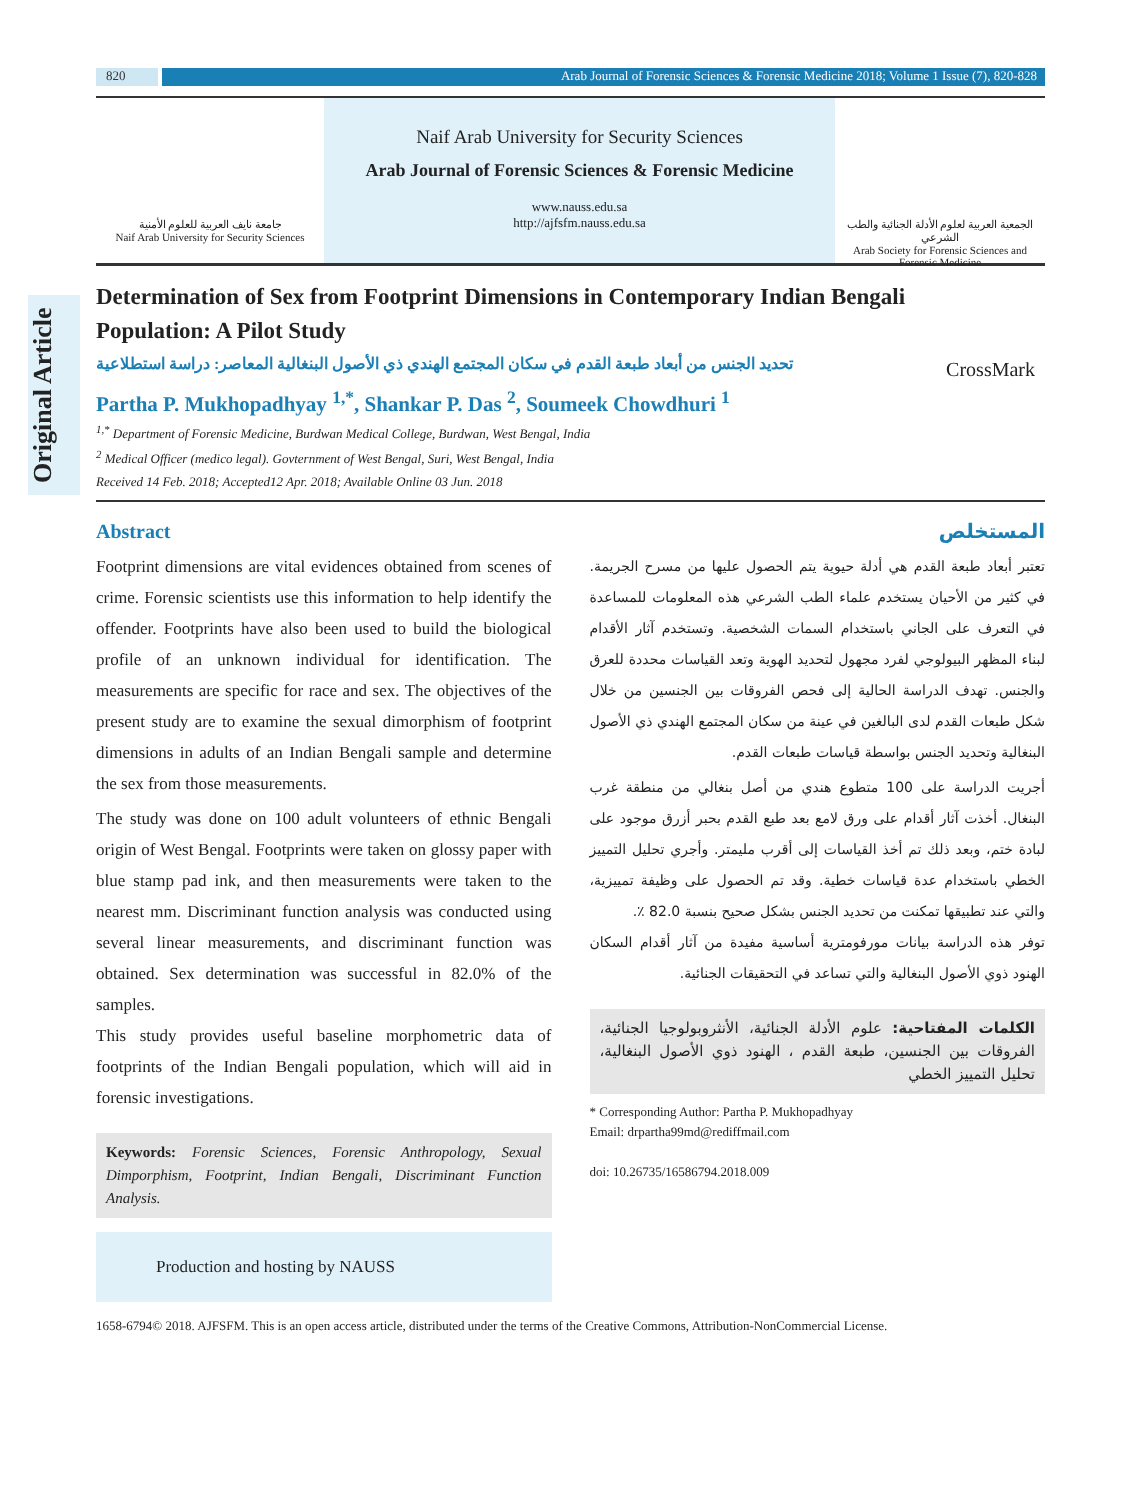Original Article
820 Arab Journal of Forensic Sciences & Forensic Medicine 2018; Volume 1 Issue (7), 820-828
جامعة نايف العربية للعلوم الأمنية
Naif Arab University for Security Sciences
Naif Arab University for Security Sciences
Arab Journal of Forensic Sciences & Forensic Medicine
www.nauss.edu.sa
http://ajfsfm.nauss.edu.sa
الجمعية العربية لعلوم الأدلة الجنائية والطب الشرعي
Arab Society for Forensic Sciences and Forensic Medicine
Determination of Sex from Footprint Dimensions in Contemporary Indian Bengali Population: A Pilot Study
CrossMark
تحديد الجنس من أبعاد طبعة القدم في سكان المجتمع الهندي ذي الأصول البنغالية المعاصر: دراسة استطلاعية
Partha P. Mukhopadhyay <sup>1,*</sup>, Shankar P. Das <sup>2</sup>, Soumeek Chowdhuri <sup>1</sup>
<sup>1,*</sup> Department of Forensic Medicine, Burdwan Medical College, Burdwan, West Bengal, India
<sup>2</sup> Medical Officer (medico legal). Govternment of West Bengal, Suri, West Bengal, India
Received 14 Feb. 2018; Accepted12 Apr. 2018; Available Online 03 Jun. 2018
Abstract
Footprint dimensions are vital evidences obtained from scenes of crime. Forensic scientists use this information to help identify the offender. Footprints have also been used to build the biological profile of an unknown individual for identification. The measurements are specific for race and sex. The objectives of the present study are to examine the sexual dimorphism of footprint dimensions in adults of an Indian Bengali sample and determine the sex from those measurements.
The study was done on 100 adult volunteers of ethnic Bengali origin of West Bengal. Footprints were taken on glossy paper with blue stamp pad ink, and then measurements were taken to the nearest mm. Discriminant function analysis was conducted using several linear measurements, and discriminant function was obtained. Sex determination was successful in 82.0% of the samples.
This study provides useful baseline morphometric data of footprints of the Indian Bengali population, which will aid in forensic investigations.
Keywords: Forensic Sciences, Forensic Anthropology, Sexual Dimporphism, Footprint, Indian Bengali, Discriminant Function Analysis.
Production and hosting by NAUSS
المستخلص
تعتبر أبعاد طبعة القدم هي أدلة حيوية يتم الحصول عليها من مسرح الجريمة. في كثير من الأحيان يستخدم علماء الطب الشرعي هذه المعلومات للمساعدة في التعرف على الجاني باستخدام السمات الشخصية. وتستخدم آثار الأقدام لبناء المظهر البيولوجي لفرد مجهول لتحديد الهوية وتعد القياسات محددة للعرق والجنس. تهدف الدراسة الحالية إلى فحص الفروقات بين الجنسين من خلال شكل طبعات القدم لدى البالغين في عينة من سكان المجتمع الهندي ذي الأصول البنغالية وتحديد الجنس بواسطة قياسات طبعات القدم.
أجريت الدراسة على 100 متطوع هندي من أصل بنغالي من منطقة غرب البنغال. أخذت آثار أقدام على ورق لامع بعد طبع القدم بحبر أزرق موجود على لبادة ختم، وبعد ذلك تم أخذ القياسات إلى أقرب مليمتر. وأجري تحليل التمييز الخطي باستخدام عدة قياسات خطية. وقد تم الحصول على وظيفة تمييزية، والتي عند تطبيقها تمكنت من تحديد الجنس بشكل صحيح بنسبة 82.0 ٪.
توفر هذه الدراسة بيانات مورفومترية أساسية مفيدة من آثار أقدام السكان الهنود ذوي الأصول البنغالية والتي تساعد في التحقيقات الجنائية.
الكلمات المفتاحية: علوم الأدلة الجنائية، الأنثروبولوجيا الجنائية، الفروقات بين الجنسين، طبعة القدم ، الهنود ذوي الأصول البنغالية، تحليل التمييز الخطي
* Corresponding Author: Partha P. Mukhopadhyay
Email: drpartha99md@rediffmail.com
doi: 10.26735/16586794.2018.009
1658-6794© 2018. AJFSFM. This is an open access article, distributed under the terms of the Creative Commons, Attribution-NonCommercial License.